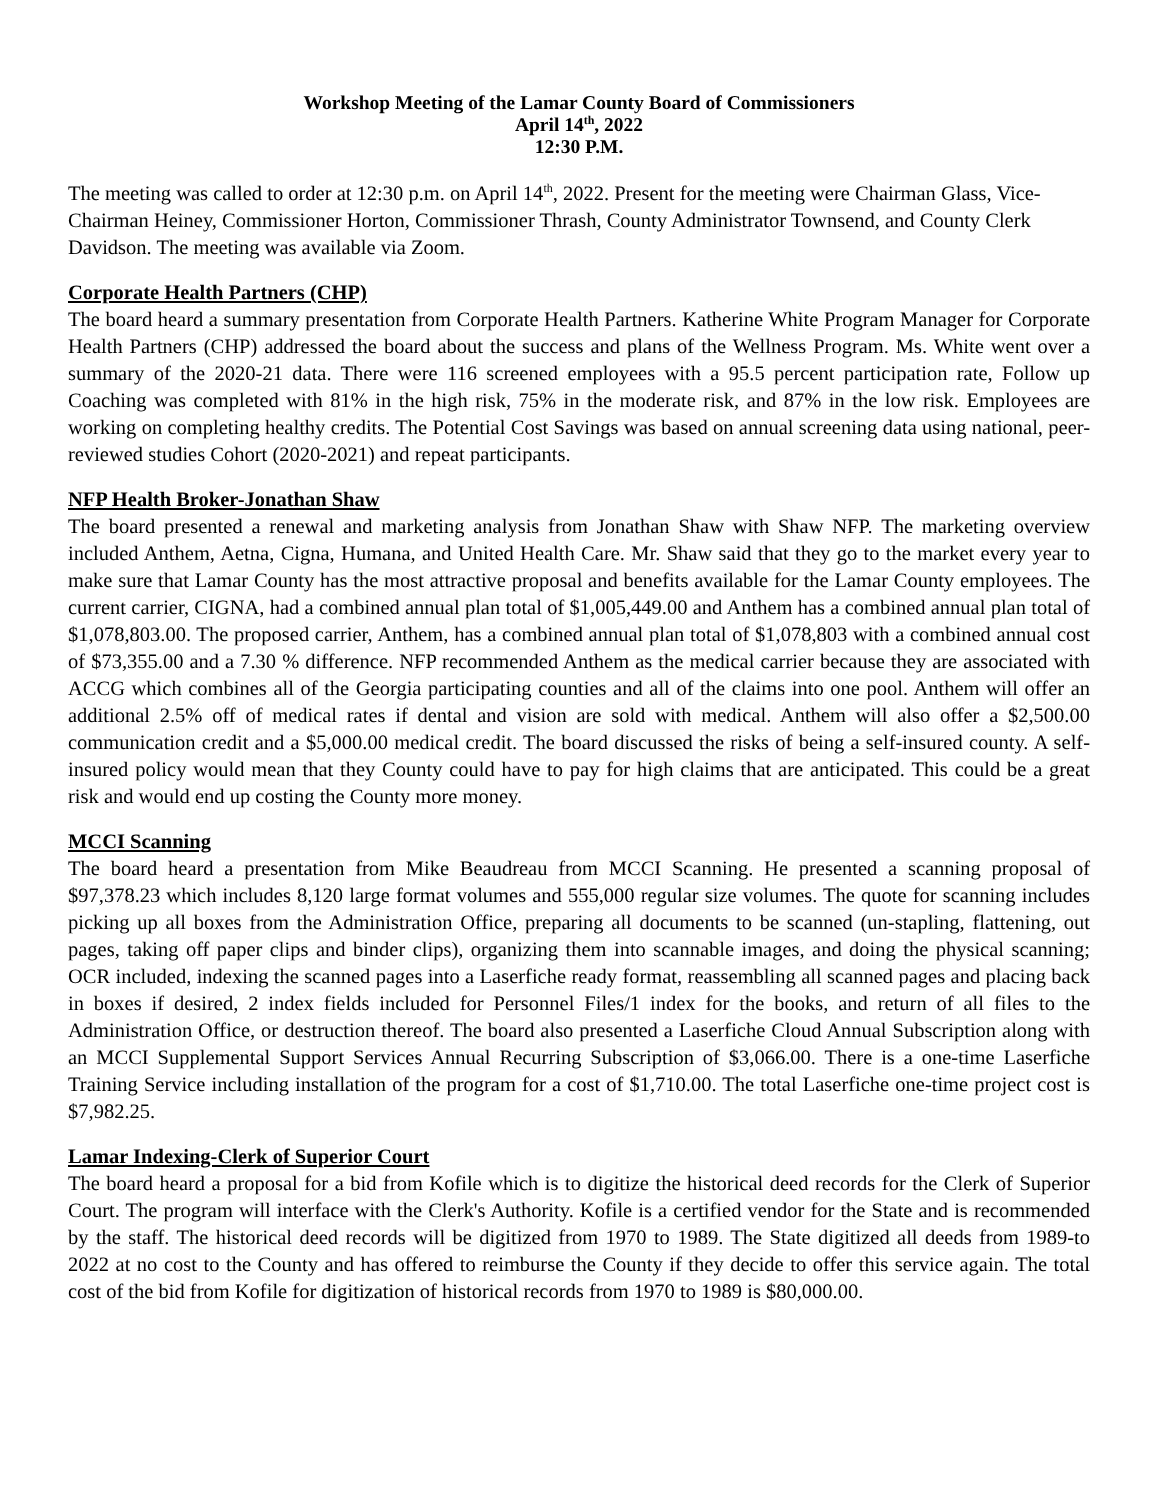Workshop Meeting of the Lamar County Board of Commissioners
April 14<sup>th</sup>, 2022
12:30 P.M.
The meeting was called to order at 12:30 p.m. on April 14<sup>th</sup>, 2022. Present for the meeting were Chairman Glass, Vice-Chairman Heiney, Commissioner Horton, Commissioner Thrash, County Administrator Townsend, and County Clerk Davidson. The meeting was available via Zoom.
Corporate Health Partners (CHP)
The board heard a summary presentation from Corporate Health Partners. Katherine White Program Manager for Corporate Health Partners (CHP) addressed the board about the success and plans of the Wellness Program. Ms. White went over a summary of the 2020-21 data. There were 116 screened employees with a 95.5 percent participation rate, Follow up Coaching was completed with 81% in the high risk, 75% in the moderate risk, and 87% in the low risk. Employees are working on completing healthy credits. The Potential Cost Savings was based on annual screening data using national, peer-reviewed studies Cohort (2020-2021) and repeat participants.
NFP Health Broker-Jonathan Shaw
The board presented a renewal and marketing analysis from Jonathan Shaw with Shaw NFP. The marketing overview included Anthem, Aetna, Cigna, Humana, and United Health Care. Mr. Shaw said that they go to the market every year to make sure that Lamar County has the most attractive proposal and benefits available for the Lamar County employees. The current carrier, CIGNA, had a combined annual plan total of $1,005,449.00 and Anthem has a combined annual plan total of $1,078,803.00. The proposed carrier, Anthem, has a combined annual plan total of $1,078,803 with a combined annual cost of $73,355.00 and a 7.30 % difference. NFP recommended Anthem as the medical carrier because they are associated with ACCG which combines all of the Georgia participating counties and all of the claims into one pool. Anthem will offer an additional 2.5% off of medical rates if dental and vision are sold with medical. Anthem will also offer a $2,500.00 communication credit and a $5,000.00 medical credit. The board discussed the risks of being a self-insured county. A self-insured policy would mean that they County could have to pay for high claims that are anticipated. This could be a great risk and would end up costing the County more money.
MCCI Scanning
The board heard a presentation from Mike Beaudreau from MCCI Scanning. He presented a scanning proposal of $97,378.23 which includes 8,120 large format volumes and 555,000 regular size volumes. The quote for scanning includes picking up all boxes from the Administration Office, preparing all documents to be scanned (un-stapling, flattening, out pages, taking off paper clips and binder clips), organizing them into scannable images, and doing the physical scanning; OCR included, indexing the scanned pages into a Laserfiche ready format, reassembling all scanned pages and placing back in boxes if desired, 2 index fields included for Personnel Files/1 index for the books, and return of all files to the Administration Office, or destruction thereof. The board also presented a Laserfiche Cloud Annual Subscription along with an MCCI Supplemental Support Services Annual Recurring Subscription of $3,066.00. There is a one-time Laserfiche Training Service including installation of the program for a cost of $1,710.00. The total Laserfiche one-time project cost is $7,982.25.
Lamar Indexing-Clerk of Superior Court
The board heard a proposal for a bid from Kofile which is to digitize the historical deed records for the Clerk of Superior Court. The program will interface with the Clerk's Authority. Kofile is a certified vendor for the State and is recommended by the staff. The historical deed records will be digitized from 1970 to 1989. The State digitized all deeds from 1989-to 2022 at no cost to the County and has offered to reimburse the County if they decide to offer this service again. The total cost of the bid from Kofile for digitization of historical records from 1970 to 1989 is $80,000.00.